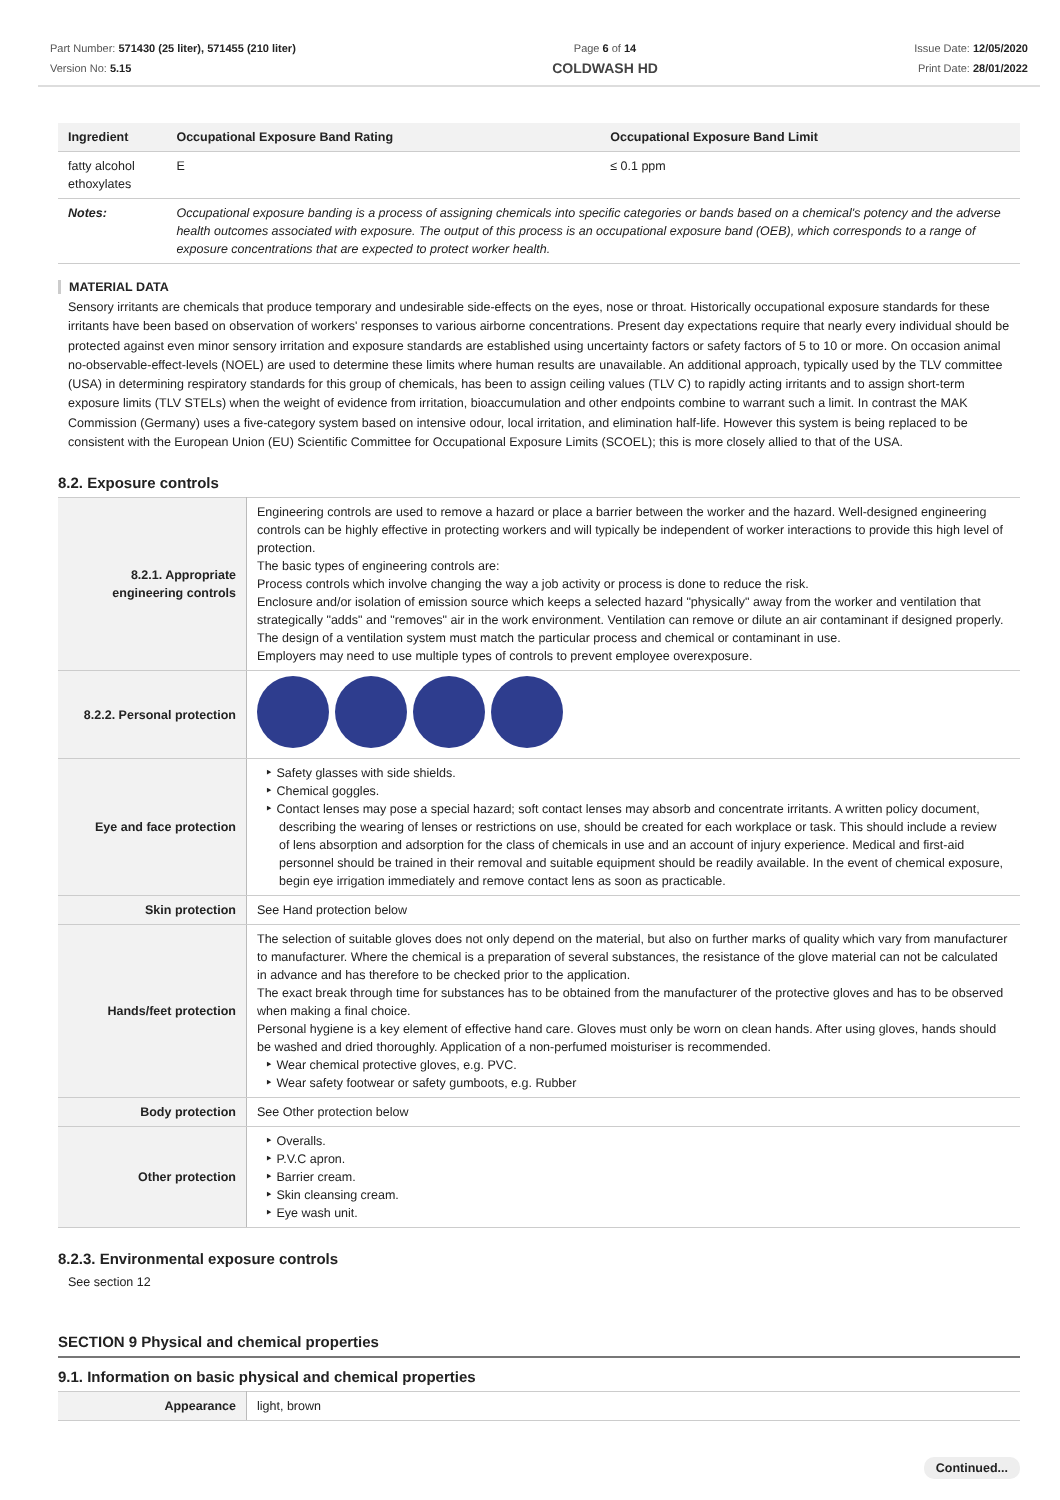Part Number: 571430 (25 liter), 571455 (210 liter)
Version No: 5.15
Page 6 of 14
COLDWASH HD
Issue Date: 12/05/2020
Print Date: 28/01/2022
| Ingredient | Occupational Exposure Band Rating | Occupational Exposure Band Limit |
| --- | --- | --- |
| fatty alcohol ethoxylates | E | ≤ 0.1 ppm |
| Notes: | Occupational exposure banding is a process of assigning chemicals into specific categories or bands based on a chemical's potency and the adverse health outcomes associated with exposure. The output of this process is an occupational exposure band (OEB), which corresponds to a range of exposure concentrations that are expected to protect worker health. | |
MATERIAL DATA
Sensory irritants are chemicals that produce temporary and undesirable side-effects on the eyes, nose or throat. Historically occupational exposure standards for these irritants have been based on observation of workers' responses to various airborne concentrations. Present day expectations require that nearly every individual should be protected against even minor sensory irritation and exposure standards are established using uncertainty factors or safety factors of 5 to 10 or more. On occasion animal no-observable-effect-levels (NOEL) are used to determine these limits where human results are unavailable. An additional approach, typically used by the TLV committee (USA) in determining respiratory standards for this group of chemicals, has been to assign ceiling values (TLV C) to rapidly acting irritants and to assign short-term exposure limits (TLV STELs) when the weight of evidence from irritation, bioaccumulation and other endpoints combine to warrant such a limit. In contrast the MAK Commission (Germany) uses a five-category system based on intensive odour, local irritation, and elimination half-life. However this system is being replaced to be consistent with the European Union (EU) Scientific Committee for Occupational Exposure Limits (SCOEL); this is more closely allied to that of the USA.
8.2. Exposure controls
| 8.2.1. Appropriate engineering controls | Engineering controls are used to remove a hazard or place a barrier between the worker and the hazard. Well-designed engineering controls can be highly effective in protecting workers and will typically be independent of worker interactions to provide this high level of protection. The basic types of engineering controls are: Process controls which involve changing the way a job activity or process is done to reduce the risk. Enclosure and/or isolation of emission source which keeps a selected hazard "physically" away from the worker and ventilation that strategically "adds" and "removes" air in the work environment. Ventilation can remove or dilute an air contaminant if designed properly. The design of a ventilation system must match the particular process and chemical or contaminant in use. Employers may need to use multiple types of controls to prevent employee overexposure. |
| 8.2.2. Personal protection | |
| Eye and face protection | Safety glasses with side shields. Chemical goggles. Contact lenses may pose a special hazard; soft contact lenses may absorb and concentrate irritants. A written policy document, describing the wearing of lenses or restrictions on use, should be created for each workplace or task. This should include a review of lens absorption and adsorption for the class of chemicals in use and an account of injury experience. Medical and first-aid personnel should be trained in their removal and suitable equipment should be readily available. In the event of chemical exposure, begin eye irrigation immediately and remove contact lens as soon as practicable. |
| Skin protection | See Hand protection below |
| Hands/feet protection | The selection of suitable gloves does not only depend on the material, but also on further marks of quality which vary from manufacturer to manufacturer. Where the chemical is a preparation of several substances, the resistance of the glove material can not be calculated in advance and has therefore to be checked prior to the application. The exact break through time for substances has to be obtained from the manufacturer of the protective gloves and has to be observed when making a final choice. Personal hygiene is a key element of effective hand care. Gloves must only be worn on clean hands. After using gloves, hands should be washed and dried thoroughly. Application of a non-perfumed moisturiser is recommended. Wear chemical protective gloves, e.g. PVC. Wear safety footwear or safety gumboots, e.g. Rubber |
| Body protection | See Other protection below |
| Other protection | Overalls. P.V.C apron. Barrier cream. Skin cleansing cream. Eye wash unit. |
8.2.3. Environmental exposure controls
See section 12
SECTION 9 Physical and chemical properties
9.1. Information on basic physical and chemical properties
| Appearance | light, brown |
Continued...